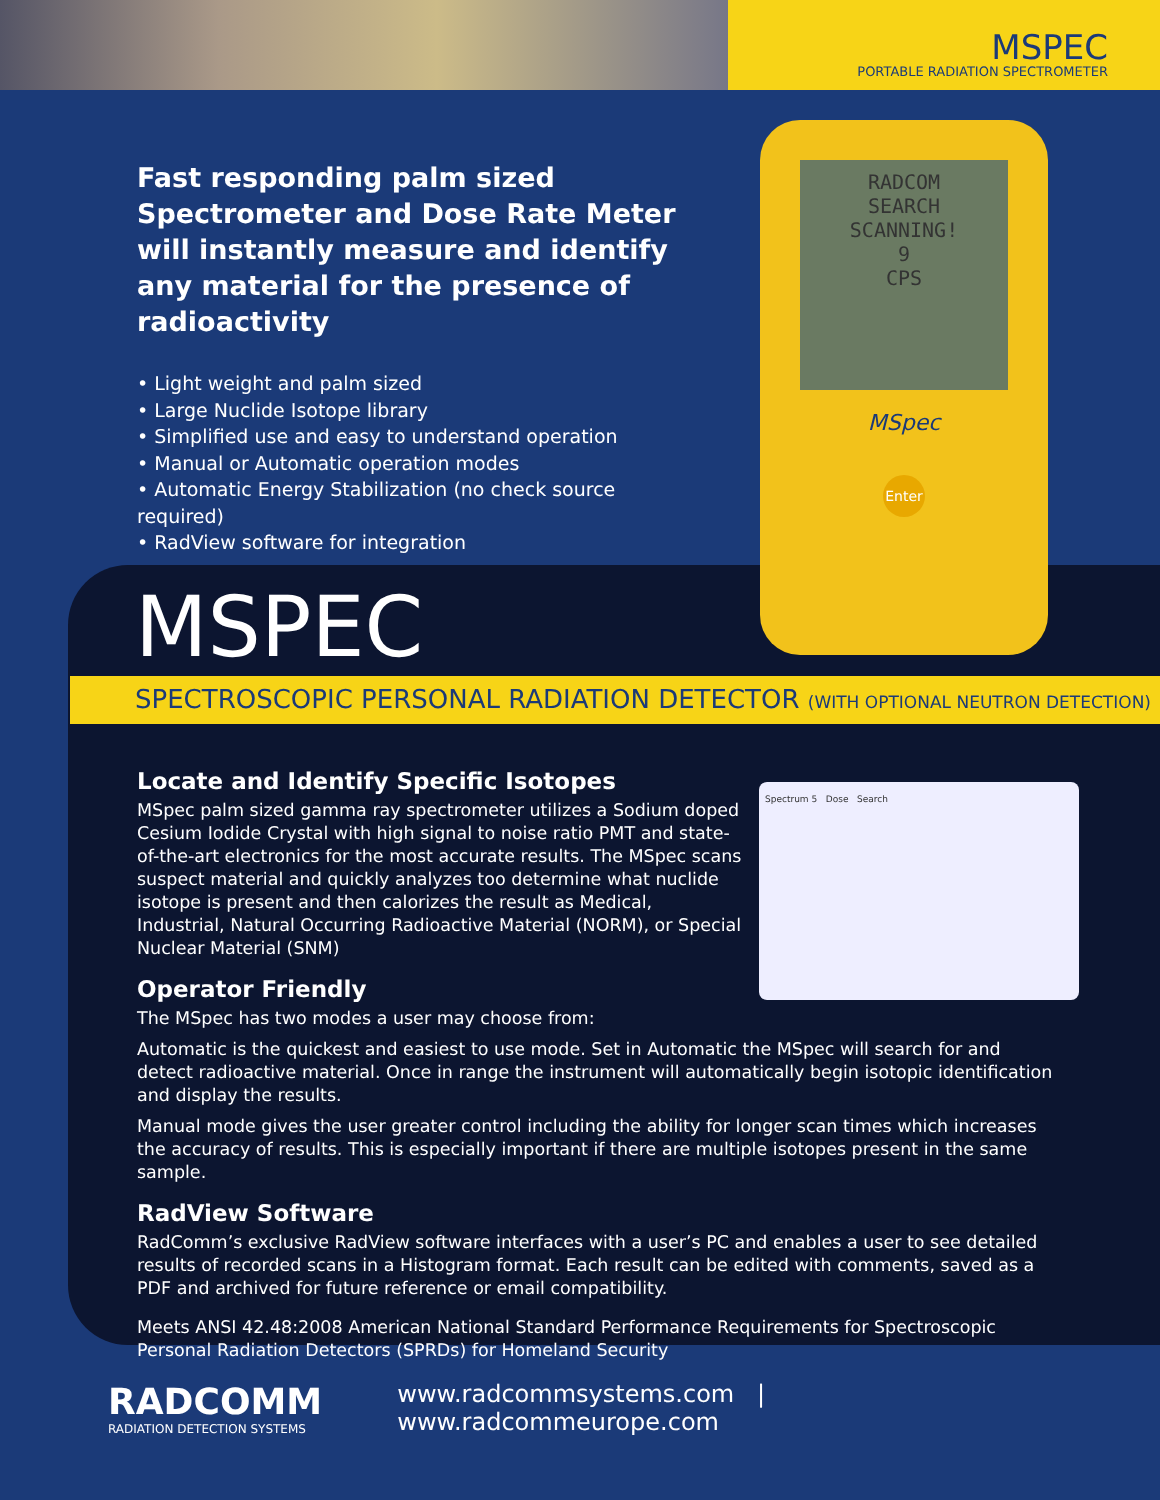MSPEC
PORTABLE RADIATION SPECTROMETER
Fast responding palm sized Spectrometer and Dose Rate Meter will instantly measure and identify any material for the presence of radioactivity
• Light weight and palm sized
• Large Nuclide Isotope library
• Simplified use and easy to understand operation
• Manual or Automatic operation modes
• Automatic Energy Stabilization (no check source required)
• RadView software for integration
RADCOM
SEARCH
SCANNING!
9
CPS
MSpec
Enter
MSPEC
SPECTROSCOPIC PERSONAL RADIATION DETECTOR (WITH OPTIONAL NEUTRON DETECTION)
Spectrum 5 Dose Search
Locate and Identify Specific Isotopes
MSpec palm sized gamma ray spectrometer utilizes a Sodium doped Cesium Iodide Crystal with high signal to noise ratio PMT and state-of-the-art electronics for the most accurate results. The MSpec scans suspect material and quickly analyzes too determine what nuclide isotope is present and then calorizes the result as Medical, Industrial, Natural Occurring Radioactive Material (NORM), or Special Nuclear Material (SNM)
Operator Friendly
The MSpec has two modes a user may choose from:
Automatic is the quickest and easiest to use mode. Set in Automatic the MSpec will search for and detect radioactive material. Once in range the instrument will automatically begin isotopic identification and display the results.
Manual mode gives the user greater control including the ability for longer scan times which increases the accuracy of results. This is especially important if there are multiple isotopes present in the same sample.
RadView Software
RadComm’s exclusive RadView software interfaces with a user’s PC and enables a user to see detailed results of recorded scans in a Histogram format. Each result can be edited with comments, saved as a PDF and archived for future reference or email compatibility.
Meets ANSI 42.48:2008 American National Standard Performance Requirements for Spectroscopic Personal Radiation Detectors (SPRDs) for Homeland Security
RADCOMM
RADIATION DETECTION SYSTEMS
www.radcommsystems.com | www.radcommeurope.com